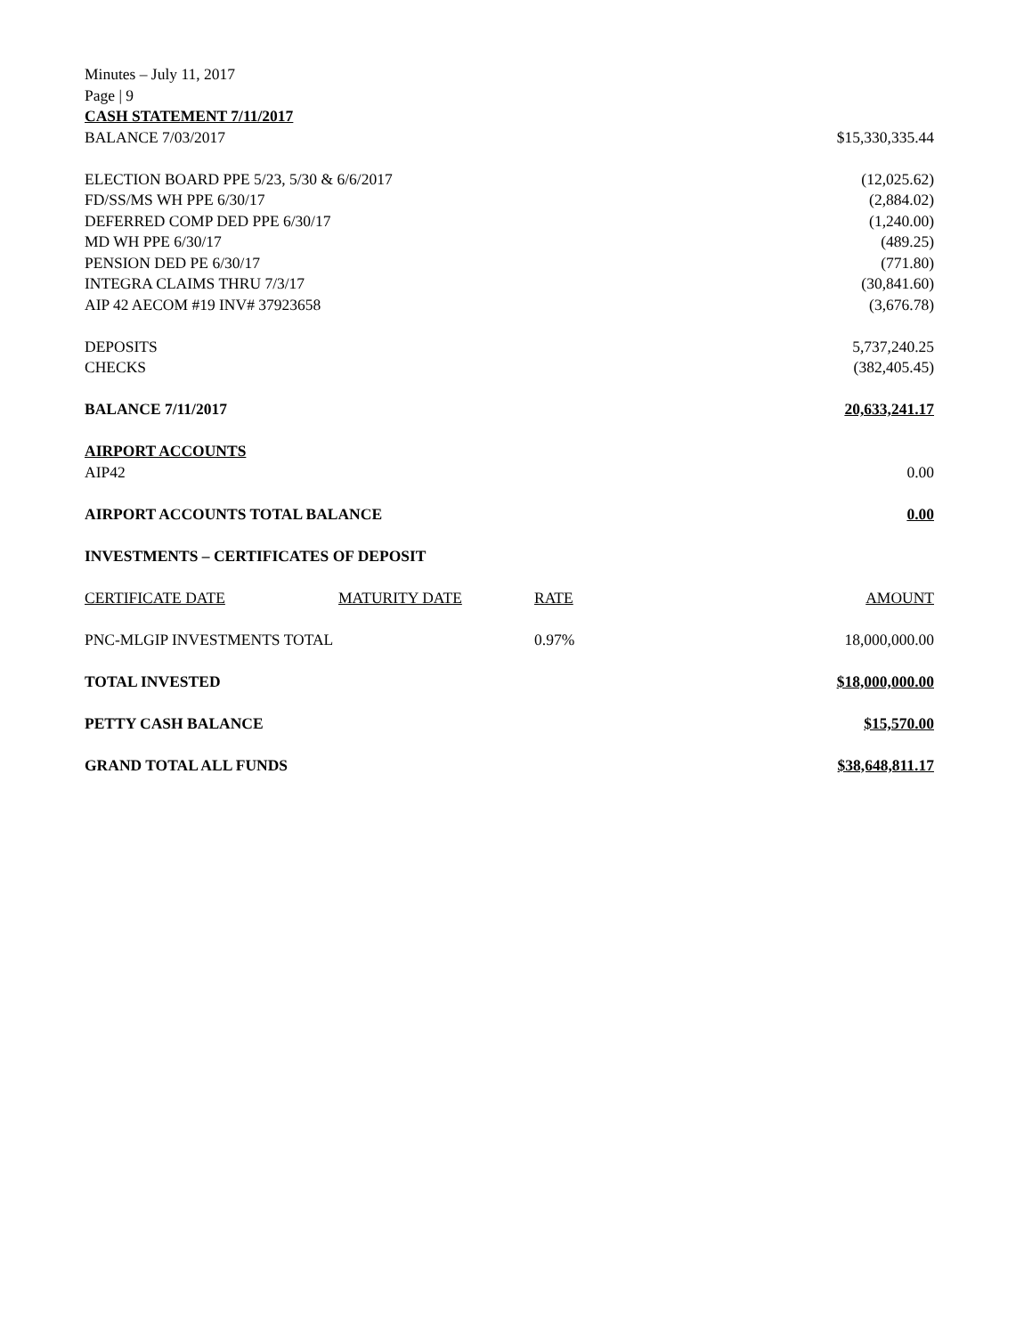Minutes – July 11, 2017
Page | 9
CASH STATEMENT 7/11/2017
| BALANCE 7/03/2017 | | | $15,330,335.44 |
| ELECTION BOARD PPE 5/23, 5/30 & 6/6/2017 | | | (12,025.62) |
| FD/SS/MS WH PPE 6/30/17 | | | (2,884.02) |
| DEFERRED COMP DED PPE 6/30/17 | | | (1,240.00) |
| MD WH PPE 6/30/17 | | | (489.25) |
| PENSION DED PE 6/30/17 | | | (771.80) |
| INTEGRA CLAIMS THRU 7/3/17 | | | (30,841.60) |
| AIP 42 AECOM #19 INV# 37923658 | | | (3,676.78) |
| DEPOSITS | | | 5,737,240.25 |
| CHECKS | | | (382,405.45) |
| BALANCE 7/11/2017 | | | 20,633,241.17 |
| AIRPORT ACCOUNTS | | | |
| AIP42 | | | 0.00 |
| AIRPORT ACCOUNTS TOTAL BALANCE | | | 0.00 |
| INVESTMENTS – CERTIFICATES OF DEPOSIT | | | |
| CERTIFICATE DATE | MATURITY DATE | RATE | AMOUNT |
| PNC-MLGIP INVESTMENTS TOTAL | | 0.97% | 18,000,000.00 |
| TOTAL INVESTED | | | $18,000,000.00 |
| PETTY CASH BALANCE | | | $15,570.00 |
| GRAND TOTAL ALL FUNDS | | | $38,648,811.17 |